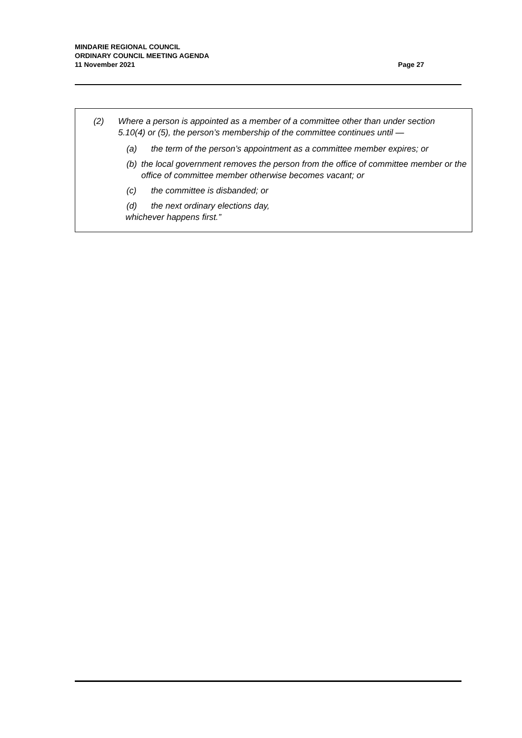MINDARIE REGIONAL COUNCIL
ORDINARY COUNCIL MEETING AGENDA
11 November 2021
Page 27
(2) Where a person is appointed as a member of a committee other than under section 5.10(4) or (5), the person’s membership of the committee continues until —
(a) the term of the person’s appointment as a committee member expires; or
(b) the local government removes the person from the office of committee member or the office of committee member otherwise becomes vacant; or
(c) the committee is disbanded; or
(d) the next ordinary elections day,
whichever happens first.”